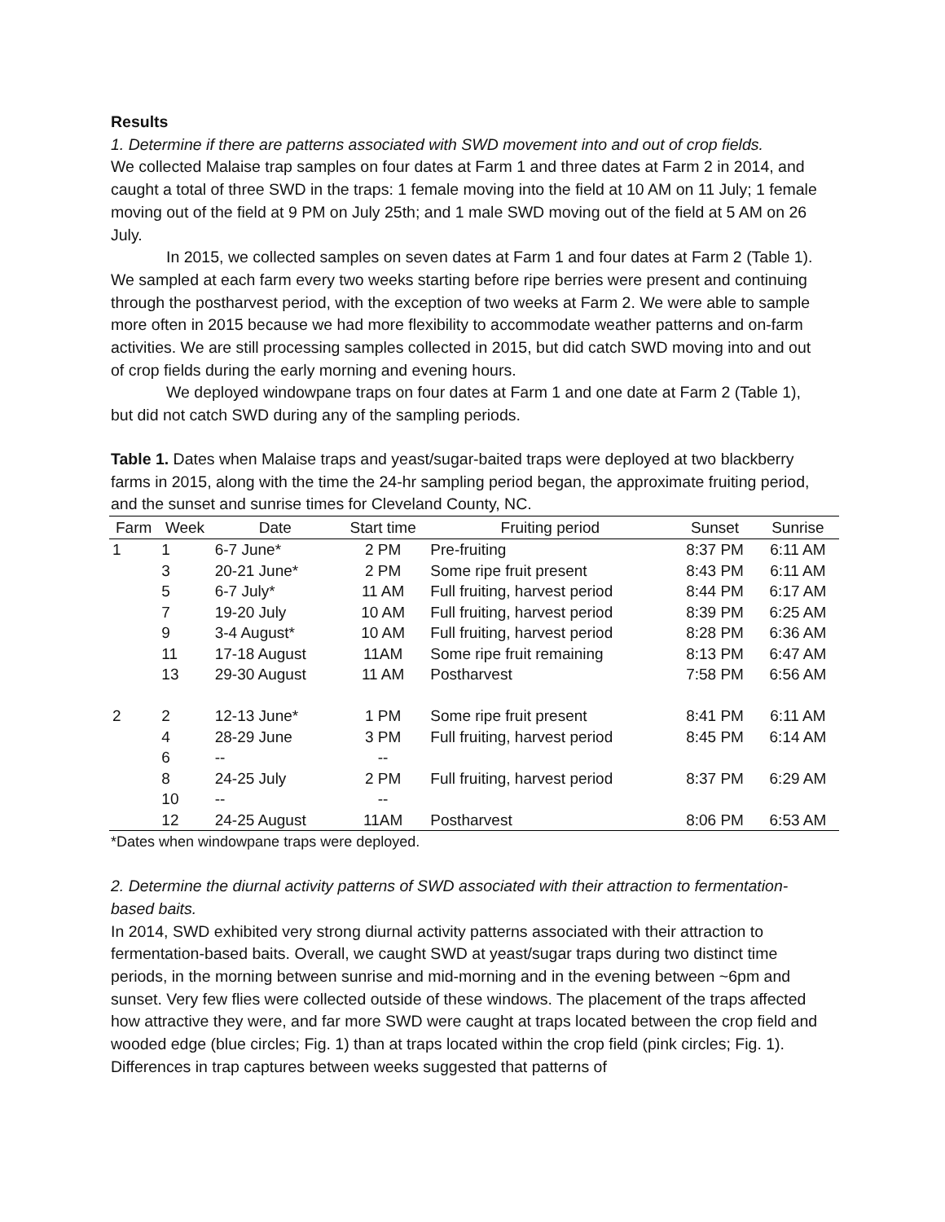Results
1. Determine if there are patterns associated with SWD movement into and out of crop fields.
We collected Malaise trap samples on four dates at Farm 1 and three dates at Farm 2 in 2014, and caught a total of three SWD in the traps: 1 female moving into the field at 10 AM on 11 July; 1 female moving out of the field at 9 PM on July 25th; and 1 male SWD moving out of the field at 5 AM on 26 July.
In 2015, we collected samples on seven dates at Farm 1 and four dates at Farm 2 (Table 1). We sampled at each farm every two weeks starting before ripe berries were present and continuing through the postharvest period, with the exception of two weeks at Farm 2. We were able to sample more often in 2015 because we had more flexibility to accommodate weather patterns and on-farm activities. We are still processing samples collected in 2015, but did catch SWD moving into and out of crop fields during the early morning and evening hours.
We deployed windowpane traps on four dates at Farm 1 and one date at Farm 2 (Table 1), but did not catch SWD during any of the sampling periods.
Table 1. Dates when Malaise traps and yeast/sugar-baited traps were deployed at two blackberry farms in 2015, along with the time the 24-hr sampling period began, the approximate fruiting period, and the sunset and sunrise times for Cleveland County, NC.
| Farm | Week | Date | Start time | Fruiting period | Sunset | Sunrise |
| --- | --- | --- | --- | --- | --- | --- |
| 1 | 1 | 6-7 June* | 2 PM | Pre-fruiting | 8:37 PM | 6:11 AM |
| | 3 | 20-21 June* | 2 PM | Some ripe fruit present | 8:43 PM | 6:11 AM |
| | 5 | 6-7 July* | 11 AM | Full fruiting, harvest period | 8:44 PM | 6:17 AM |
| | 7 | 19-20 July | 10 AM | Full fruiting, harvest period | 8:39 PM | 6:25 AM |
| | 9 | 3-4 August* | 10 AM | Full fruiting, harvest period | 8:28 PM | 6:36 AM |
| | 11 | 17-18 August | 11AM | Some ripe fruit remaining | 8:13 PM | 6:47 AM |
| | 13 | 29-30 August | 11 AM | Postharvest | 7:58 PM | 6:56 AM |
| 2 | 2 | 12-13 June* | 1 PM | Some ripe fruit present | 8:41 PM | 6:11 AM |
| | 4 | 28-29 June | 3 PM | Full fruiting, harvest period | 8:45 PM | 6:14 AM |
| | 6 | -- | -- | | | |
| | 8 | 24-25 July | 2 PM | Full fruiting, harvest period | 8:37 PM | 6:29 AM |
| | 10 | -- | -- | | | |
| | 12 | 24-25 August | 11AM | Postharvest | 8:06 PM | 6:53 AM |
*Dates when windowpane traps were deployed.
2. Determine the diurnal activity patterns of SWD associated with their attraction to fermentation-based baits.
In 2014, SWD exhibited very strong diurnal activity patterns associated with their attraction to fermentation-based baits. Overall, we caught SWD at yeast/sugar traps during two distinct time periods, in the morning between sunrise and mid-morning and in the evening between ~6pm and sunset. Very few flies were collected outside of these windows. The placement of the traps affected how attractive they were, and far more SWD were caught at traps located between the crop field and wooded edge (blue circles; Fig. 1) than at traps located within the crop field (pink circles; Fig. 1). Differences in trap captures between weeks suggested that patterns of